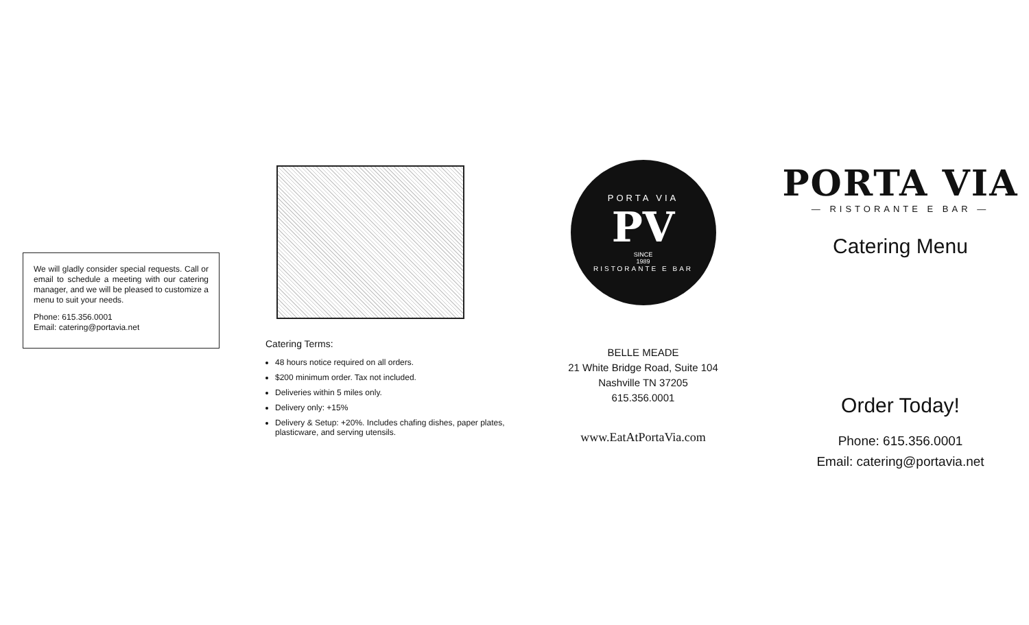We will gladly consider special requests. Call or email to schedule a meeting with our catering manager, and we will be pleased to customize a menu to suit your needs.
Phone: 615.356.0001
Email: catering@portavia.net
Catering Terms:
48 hours notice required on all orders.
$200 minimum order. Tax not included.
Deliveries within 5 miles only.
Delivery only: +15%
Delivery & Setup: +20%. Includes chafing dishes, paper plates, plasticware, and serving utensils.
PORTA VIA
PV
SINCE
1989
RISTORANTE E BAR
BELLE MEADE
21 White Bridge Road, Suite 104
Nashville TN 37205
615.356.0001
www.EatAtPortaVia.com
PORTA VIA
— RISTORANTE E BAR —
Catering Menu
Order Today!
Phone: 615.356.0001
Email: catering@portavia.net